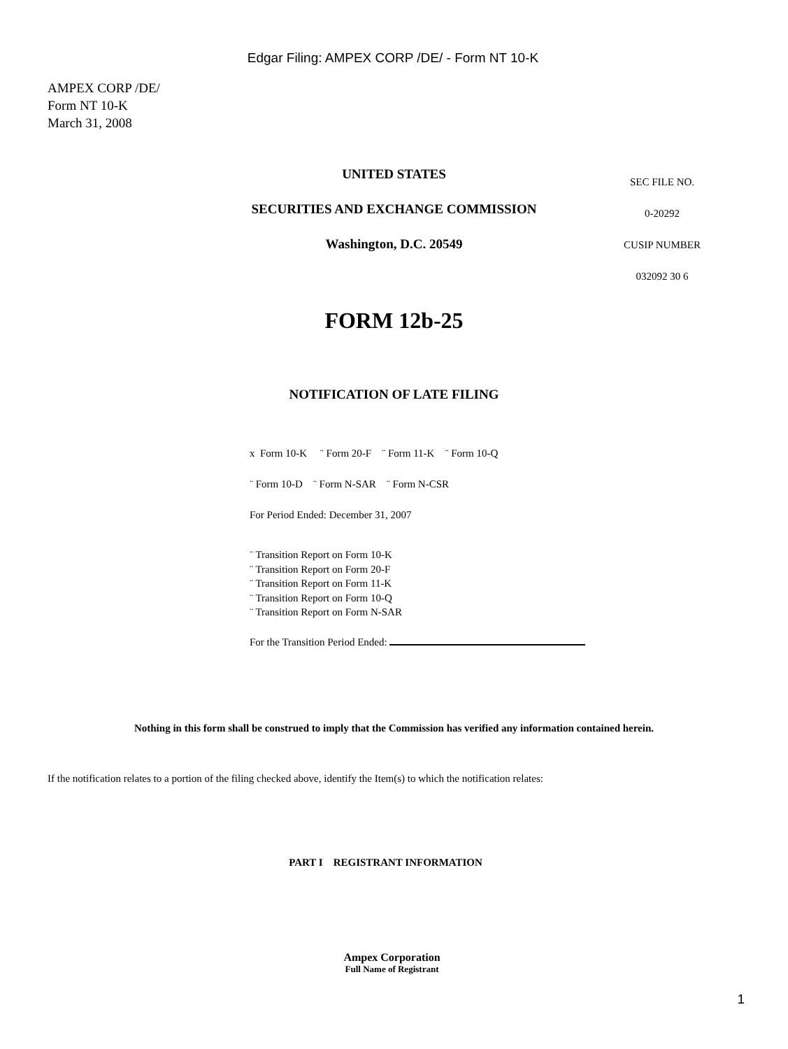Edgar Filing: AMPEX CORP /DE/ - Form NT 10-K
AMPEX CORP /DE/
Form NT 10-K
March 31, 2008
UNITED STATES
SECURITIES AND EXCHANGE COMMISSION
Washington, D.C. 20549
SEC FILE NO.
0-20292
CUSIP NUMBER
032092 30 6
FORM 12b-25
NOTIFICATION OF LATE FILING
x Form 10-K ¨ Form 20-F ¨ Form 11-K ¨ Form 10-Q
¨ Form 10-D ¨ Form N-SAR ¨ Form N-CSR
For Period Ended: December 31, 2007
¨ Transition Report on Form 10-K
¨ Transition Report on Form 20-F
¨ Transition Report on Form 11-K
¨ Transition Report on Form 10-Q
¨ Transition Report on Form N-SAR
For the Transition Period Ended:
Nothing in this form shall be construed to imply that the Commission has verified any information contained herein.
If the notification relates to a portion of the filing checked above, identify the Item(s) to which the notification relates:
PART I REGISTRANT INFORMATION
Ampex Corporation
Full Name of Registrant
1